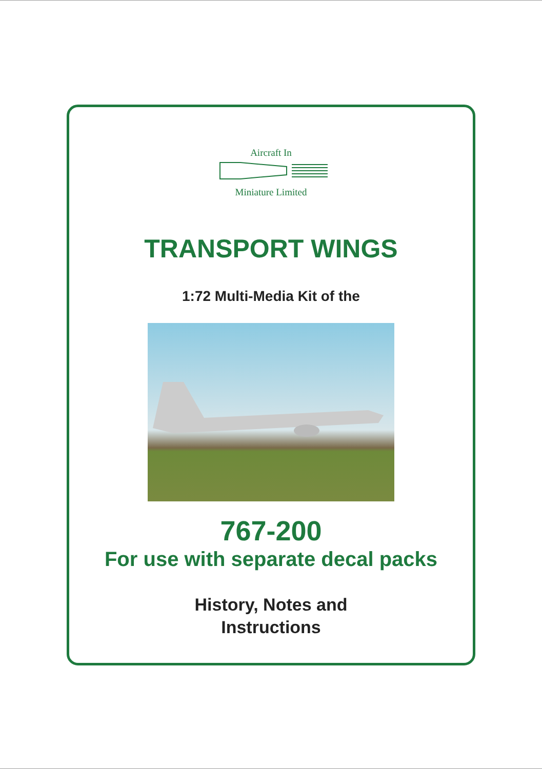Aircraft In
Miniature Limited
TRANSPORT WINGS
1:72 Multi-Media Kit of the
767-200
For use with separate decal packs
History, Notes and
Instructions